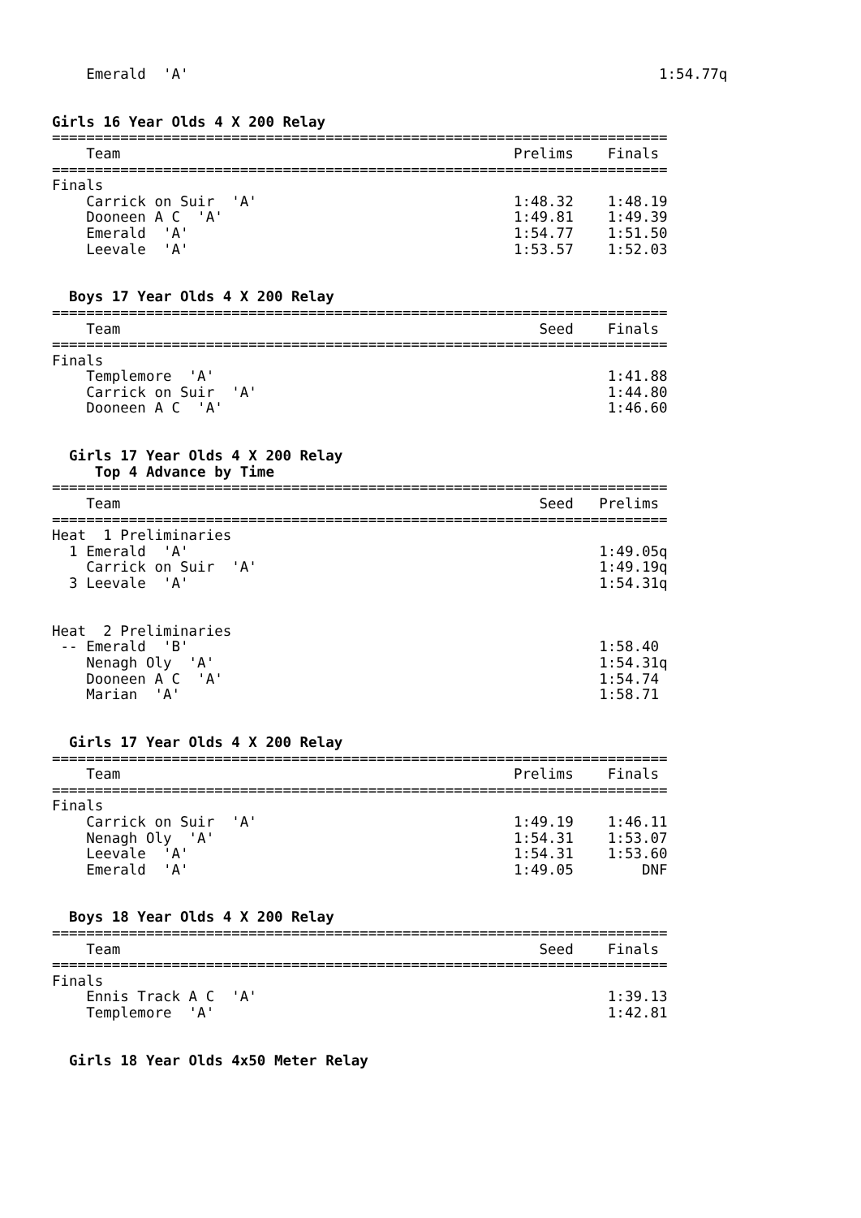Emerald  'A'                                                       1:54.77q


Girls 16 Year Olds 4 X 200 Relay
========================================================================
    Team                                              Prelims    Finals
========================================================================
Finals
    Carrick on Suir  'A'                              1:48.32    1:48.19
    Dooneen A C  'A'                                  1:49.81    1:49.39
    Emerald  'A'                                      1:54.77    1:51.50
    Leevale  'A'                                      1:53.57    1:52.03


  Boys 17 Year Olds 4 X 200 Relay
========================================================================
    Team                                                 Seed    Finals
========================================================================
Finals
    Templemore  'A'                                              1:41.88
    Carrick on Suir  'A'                                         1:44.80
    Dooneen A C  'A'                                             1:46.60


  Girls 17 Year Olds 4 X 200 Relay
     Top 4 Advance by Time
========================================================================
    Team                                                 Seed   Prelims
========================================================================
Heat  1 Preliminaries
  1 Emerald  'A'                                                1:49.05q
    Carrick on Suir  'A'                                        1:49.19q
  3 Leevale  'A'                                                1:54.31q


Heat  2 Preliminaries
 -- Emerald  'B'                                                1:58.40
    Nenagh Oly  'A'                                             1:54.31q
    Dooneen A C  'A'                                            1:54.74
    Marian  'A'                                                 1:58.71


  Girls 17 Year Olds 4 X 200 Relay
========================================================================
    Team                                              Prelims    Finals
========================================================================
Finals
    Carrick on Suir  'A'                              1:49.19    1:46.11
    Nenagh Oly  'A'                                   1:54.31    1:53.07
    Leevale  'A'                                      1:54.31    1:53.60
    Emerald  'A'                                      1:49.05        DNF


  Boys 18 Year Olds 4 X 200 Relay
========================================================================
    Team                                                 Seed    Finals
========================================================================
Finals
    Ennis Track A C  'A'                                         1:39.13
    Templemore  'A'                                              1:42.81


  Girls 18 Year Olds 4x50 Meter Relay